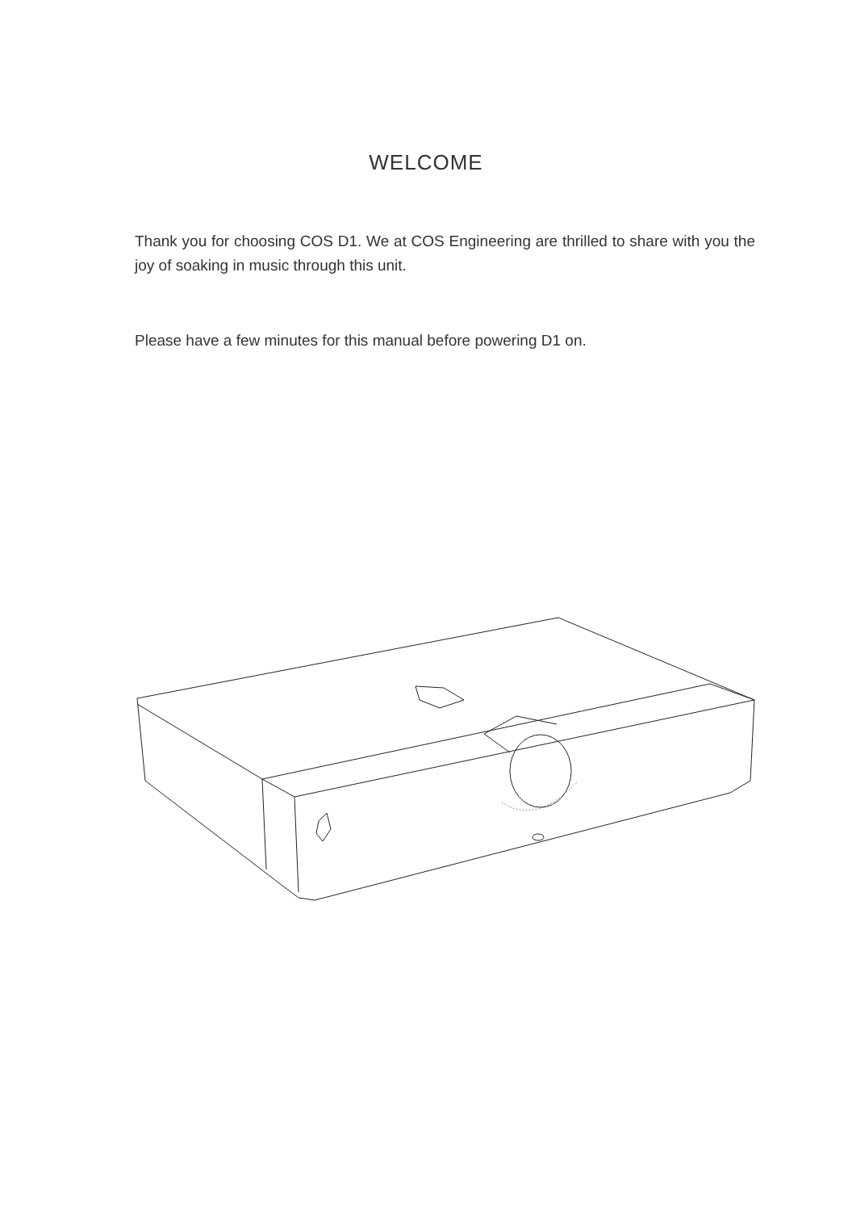WELCOME
Thank you for choosing COS D1. We at COS Engineering are thrilled to share with you the joy of soaking in music through this unit.
Please have a few minutes for this manual before powering D1 on.